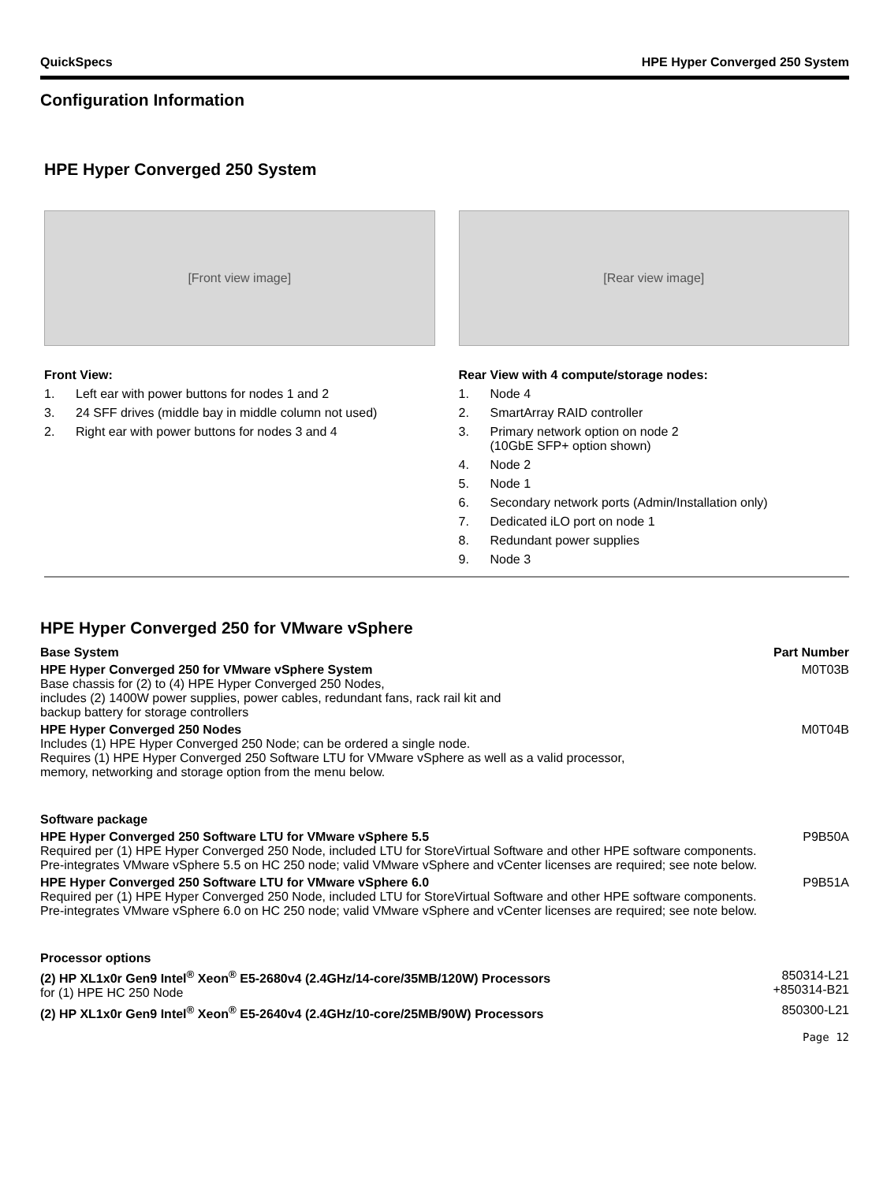QuickSpecs HPE Hyper Converged 250 System
Configuration Information
HPE Hyper Converged 250 System
[Front view image]
Front View:
1. Left ear with power buttons for nodes 1 and 2
3. 24 SFF drives (middle bay in middle column not used)
2. Right ear with power buttons for nodes 3 and 4
[Rear view image]
Rear View with 4 compute/storage nodes:
1. Node 4
2. SmartArray RAID controller
3. Primary network option on node 2
(10GbE SFP+ option shown)
4. Node 2
5. Node 1
6. Secondary network ports (Admin/Installation only)
7. Dedicated iLO port on node 1
8. Redundant power supplies
9. Node 3
HPE Hyper Converged 250 for VMware vSphere
| Base System | Part Number |
| --- | --- |
| HPE Hyper Converged 250 for VMware vSphere System Base chassis for (2) to (4) HPE Hyper Converged 250 Nodes, includes (2) 1400W power supplies, power cables, redundant fans, rack rail kit and backup battery for storage controllers | M0T03B |
| HPE Hyper Converged 250 Nodes Includes (1) HPE Hyper Converged 250 Node; can be ordered a single node. Requires (1) HPE Hyper Converged 250 Software LTU for VMware vSphere as well as a valid processor, memory, networking and storage option from the menu below. | M0T04B |
| Software package | |
| HPE Hyper Converged 250 Software LTU for VMware vSphere 5.5 Required per (1) HPE Hyper Converged 250 Node, included LTU for StoreVirtual Software and other HPE software components. Pre-integrates VMware vSphere 5.5 on HC 250 node; valid VMware vSphere and vCenter licenses are required; see note below. | P9B50A |
| HPE Hyper Converged 250 Software LTU for VMware vSphere 6.0 Required per (1) HPE Hyper Converged 250 Node, included LTU for StoreVirtual Software and other HPE software components. Pre-integrates VMware vSphere 6.0 on HC 250 node; valid VMware vSphere and vCenter licenses are required; see note below. | P9B51A |
| Processor options | |
| (2) HP XL1x0r Gen9 Intel<sup>®</sup> Xeon<sup>®</sup> E5-2680v4 (2.4GHz/14-core/35MB/120W) Processors for (1) HPE HC 250 Node | 850314-L21 +850314-B21 |
| (2) HP XL1x0r Gen9 Intel<sup>®</sup> Xeon<sup>®</sup> E5-2640v4 (2.4GHz/10-core/25MB/90W) Processors | 850300-L21 |
Page 12